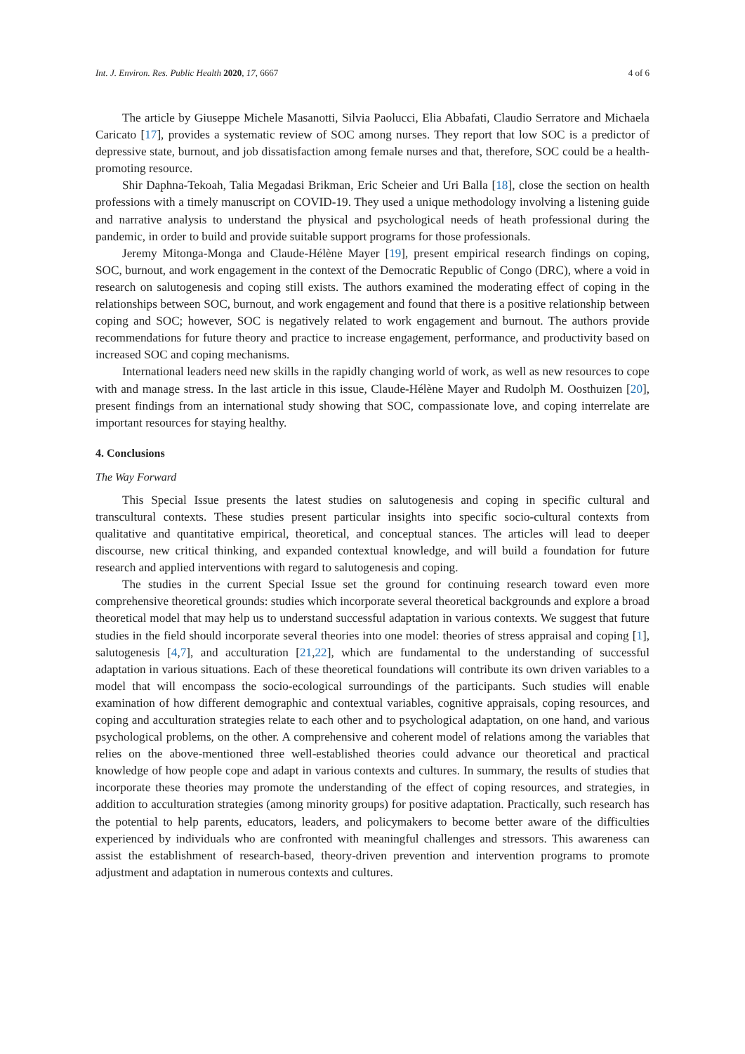Int. J. Environ. Res. Public Health 2020, 17, 6667 4 of 6
The article by Giuseppe Michele Masanotti, Silvia Paolucci, Elia Abbafati, Claudio Serratore and Michaela Caricato [17], provides a systematic review of SOC among nurses. They report that low SOC is a predictor of depressive state, burnout, and job dissatisfaction among female nurses and that, therefore, SOC could be a health-promoting resource.
Shir Daphna-Tekoah, Talia Megadasi Brikman, Eric Scheier and Uri Balla [18], close the section on health professions with a timely manuscript on COVID-19. They used a unique methodology involving a listening guide and narrative analysis to understand the physical and psychological needs of heath professional during the pandemic, in order to build and provide suitable support programs for those professionals.
Jeremy Mitonga-Monga and Claude-Hélène Mayer [19], present empirical research findings on coping, SOC, burnout, and work engagement in the context of the Democratic Republic of Congo (DRC), where a void in research on salutogenesis and coping still exists. The authors examined the moderating effect of coping in the relationships between SOC, burnout, and work engagement and found that there is a positive relationship between coping and SOC; however, SOC is negatively related to work engagement and burnout. The authors provide recommendations for future theory and practice to increase engagement, performance, and productivity based on increased SOC and coping mechanisms.
International leaders need new skills in the rapidly changing world of work, as well as new resources to cope with and manage stress. In the last article in this issue, Claude-Hélène Mayer and Rudolph M. Oosthuizen [20], present findings from an international study showing that SOC, compassionate love, and coping interrelate are important resources for staying healthy.
4. Conclusions
The Way Forward
This Special Issue presents the latest studies on salutogenesis and coping in specific cultural and transcultural contexts. These studies present particular insights into specific socio-cultural contexts from qualitative and quantitative empirical, theoretical, and conceptual stances. The articles will lead to deeper discourse, new critical thinking, and expanded contextual knowledge, and will build a foundation for future research and applied interventions with regard to salutogenesis and coping.
The studies in the current Special Issue set the ground for continuing research toward even more comprehensive theoretical grounds: studies which incorporate several theoretical backgrounds and explore a broad theoretical model that may help us to understand successful adaptation in various contexts. We suggest that future studies in the field should incorporate several theories into one model: theories of stress appraisal and coping [1], salutogenesis [4,7], and acculturation [21,22], which are fundamental to the understanding of successful adaptation in various situations. Each of these theoretical foundations will contribute its own driven variables to a model that will encompass the socio-ecological surroundings of the participants. Such studies will enable examination of how different demographic and contextual variables, cognitive appraisals, coping resources, and coping and acculturation strategies relate to each other and to psychological adaptation, on one hand, and various psychological problems, on the other. A comprehensive and coherent model of relations among the variables that relies on the above-mentioned three well-established theories could advance our theoretical and practical knowledge of how people cope and adapt in various contexts and cultures. In summary, the results of studies that incorporate these theories may promote the understanding of the effect of coping resources, and strategies, in addition to acculturation strategies (among minority groups) for positive adaptation. Practically, such research has the potential to help parents, educators, leaders, and policymakers to become better aware of the difficulties experienced by individuals who are confronted with meaningful challenges and stressors. This awareness can assist the establishment of research-based, theory-driven prevention and intervention programs to promote adjustment and adaptation in numerous contexts and cultures.